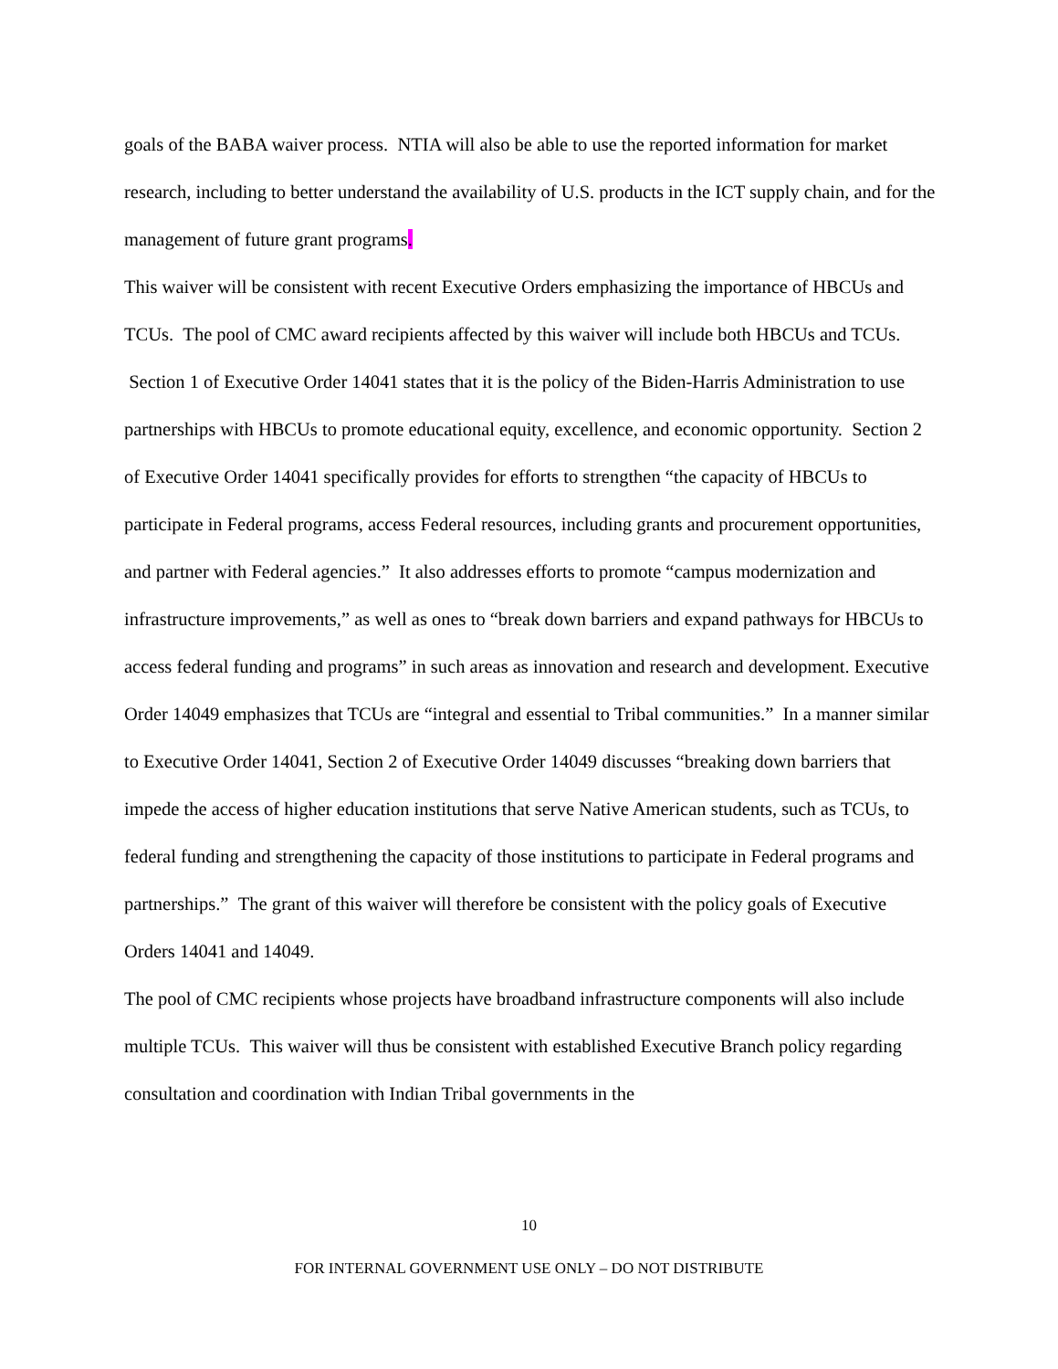goals of the BABA waiver process. NTIA will also be able to use the reported information for market research, including to better understand the availability of U.S. products in the ICT supply chain, and for the management of future grant programs.
This waiver will be consistent with recent Executive Orders emphasizing the importance of HBCUs and TCUs. The pool of CMC award recipients affected by this waiver will include both HBCUs and TCUs. Section 1 of Executive Order 14041 states that it is the policy of the Biden-Harris Administration to use partnerships with HBCUs to promote educational equity, excellence, and economic opportunity. Section 2 of Executive Order 14041 specifically provides for efforts to strengthen “the capacity of HBCUs to participate in Federal programs, access Federal resources, including grants and procurement opportunities, and partner with Federal agencies.” It also addresses efforts to promote “campus modernization and infrastructure improvements,” as well as ones to “break down barriers and expand pathways for HBCUs to access federal funding and programs” in such areas as innovation and research and development. Executive Order 14049 emphasizes that TCUs are “integral and essential to Tribal communities.” In a manner similar to Executive Order 14041, Section 2 of Executive Order 14049 discusses “breaking down barriers that impede the access of higher education institutions that serve Native American students, such as TCUs, to federal funding and strengthening the capacity of those institutions to participate in Federal programs and partnerships.” The grant of this waiver will therefore be consistent with the policy goals of Executive Orders 14041 and 14049.
The pool of CMC recipients whose projects have broadband infrastructure components will also include multiple TCUs. This waiver will thus be consistent with established Executive Branch policy regarding consultation and coordination with Indian Tribal governments in the
10
FOR INTERNAL GOVERNMENT USE ONLY – DO NOT DISTRIBUTE